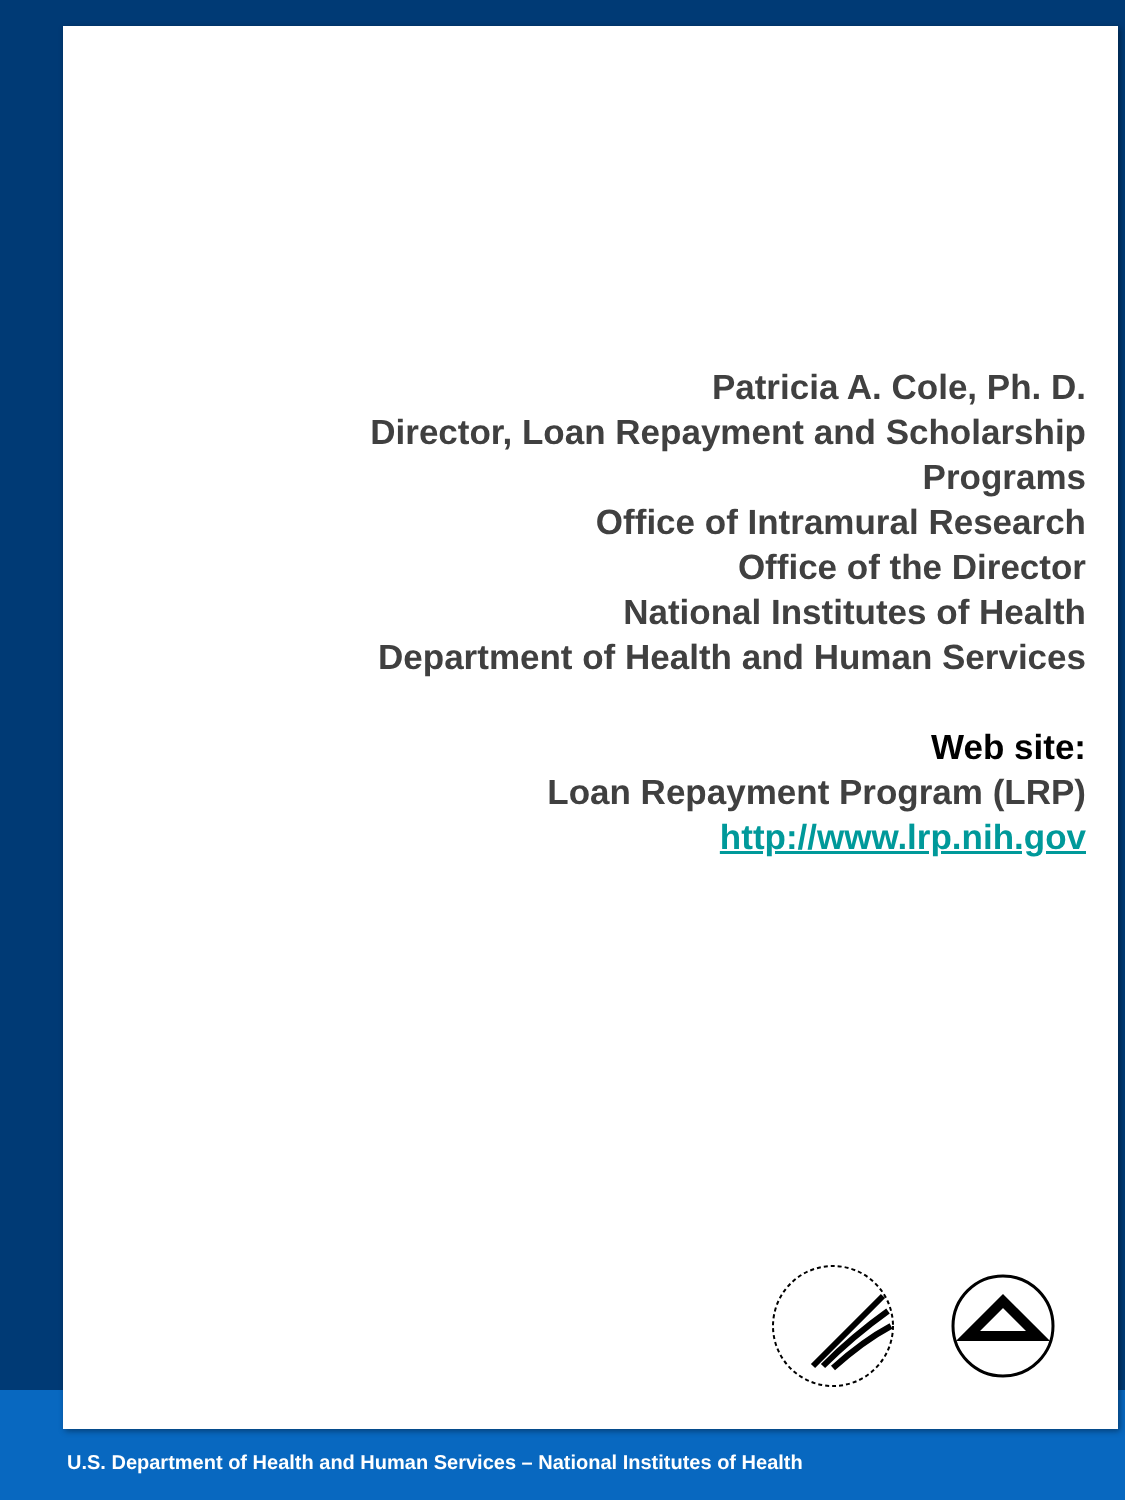Patricia A. Cole, Ph. D.
Director, Loan Repayment and Scholarship Programs
Office of Intramural Research
Office of the Director
National Institutes of Health
Department of Health and Human Services
Web site:
Loan Repayment Program (LRP)
http://www.lrp.nih.gov
U.S. Department of Health and Human Services – National Institutes of Health